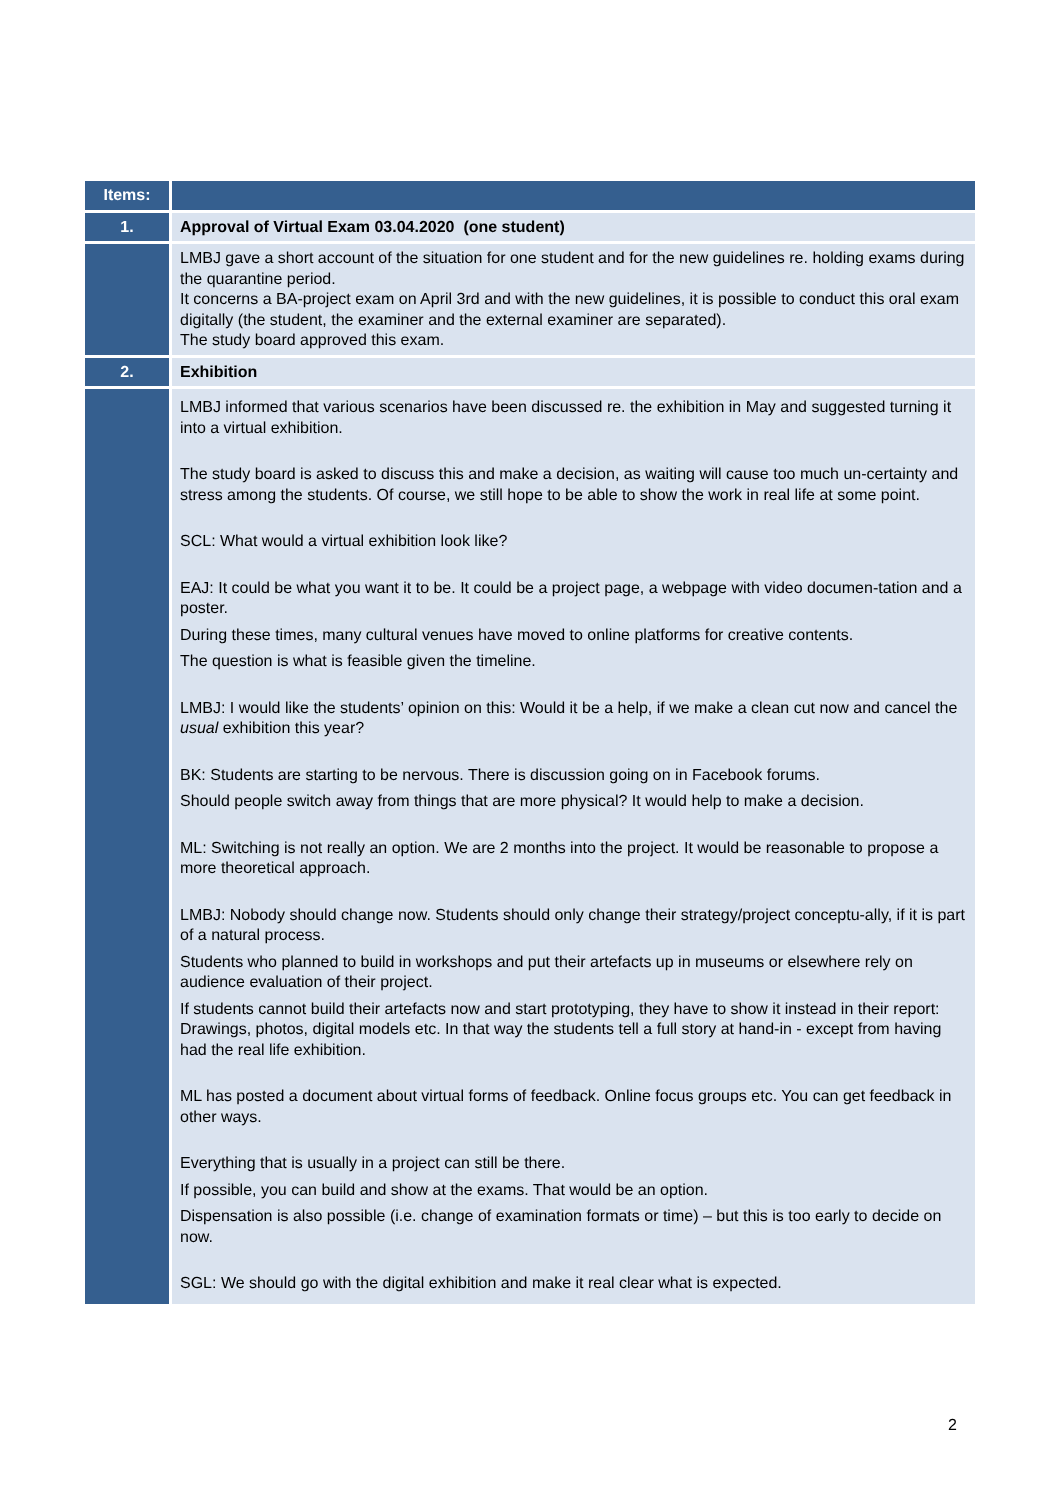| Items: | |
| --- | --- |
| 1. | Approval of Virtual Exam 03.04.2020 (one student) |
| | LMBJ gave a short account of the situation for one student and for the new guidelines re. holding exams during the quarantine period. It concerns a BA-project exam on April 3rd and with the new guidelines, it is possible to conduct this oral exam digitally (the student, the examiner and the external examiner are separated). The study board approved this exam. |
| 2. | Exhibition |
| | LMBJ informed that various scenarios have been discussed re. the exhibition in May and suggested turning it into a virtual exhibition. The study board is asked to discuss this and make a decision, as waiting will cause too much un-certainty and stress among the students. Of course, we still hope to be able to show the work in real life at some point. SCL: What would a virtual exhibition look like? EAJ: It could be what you want it to be. It could be a project page, a webpage with video documen-tation and a poster. During these times, many cultural venues have moved to online platforms for creative contents. The question is what is feasible given the timeline. LMBJ: I would like the students’ opinion on this: Would it be a help, if we make a clean cut now and cancel the usual exhibition this year? BK: Students are starting to be nervous. There is discussion going on in Facebook forums. Should people switch away from things that are more physical? It would help to make a decision. ML: Switching is not really an option. We are 2 months into the project. It would be reasonable to propose a more theoretical approach. LMBJ: Nobody should change now. Students should only change their strategy/project conceptu-ally, if it is part of a natural process. Students who planned to build in workshops and put their artefacts up in museums or elsewhere rely on audience evaluation of their project. If students cannot build their artefacts now and start prototyping, they have to show it instead in their report: Drawings, photos, digital models etc. In that way the students tell a full story at hand-in - except from having had the real life exhibition. ML has posted a document about virtual forms of feedback. Online focus groups etc. You can get feedback in other ways. Everything that is usually in a project can still be there. If possible, you can build and show at the exams. That would be an option. Dispensation is also possible (i.e. change of examination formats or time) – but this is too early to decide on now. SGL: We should go with the digital exhibition and make it real clear what is expected. |
2